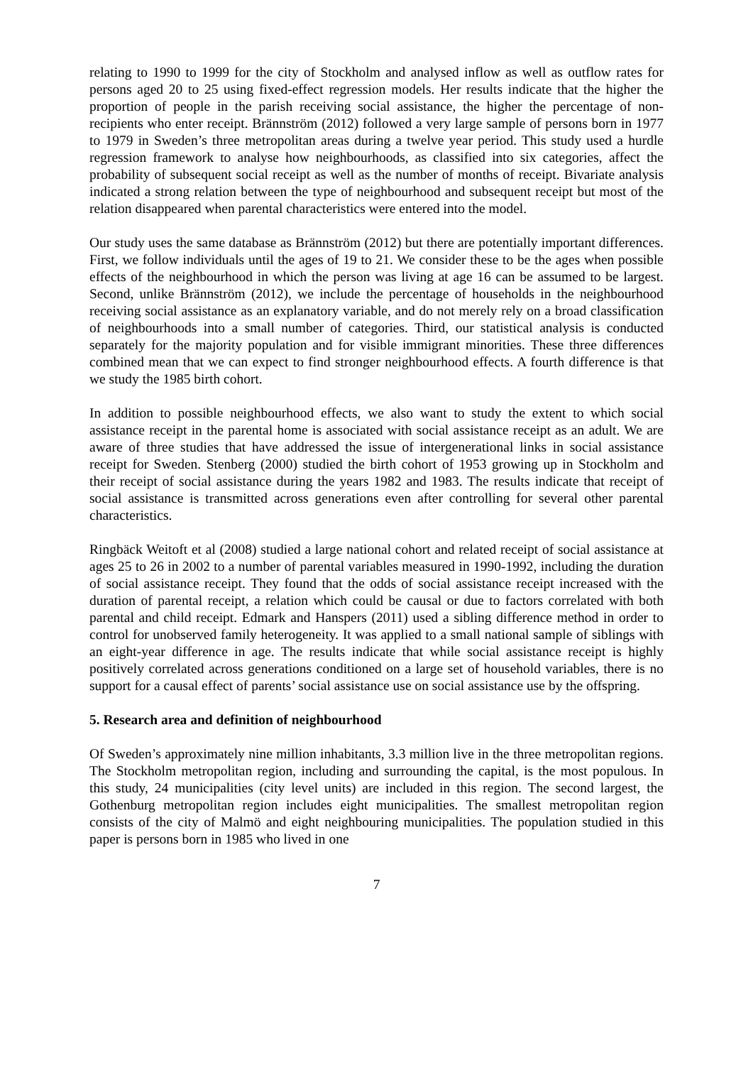relating to 1990 to 1999 for the city of Stockholm and analysed inflow as well as outflow rates for persons aged 20 to 25 using fixed-effect regression models. Her results indicate that the higher the proportion of people in the parish receiving social assistance, the higher the percentage of non-recipients who enter receipt. Brännström (2012) followed a very large sample of persons born in 1977 to 1979 in Sweden’s three metropolitan areas during a twelve year period. This study used a hurdle regression framework to analyse how neighbourhoods, as classified into six categories, affect the probability of subsequent social receipt as well as the number of months of receipt. Bivariate analysis indicated a strong relation between the type of neighbourhood and subsequent receipt but most of the relation disappeared when parental characteristics were entered into the model.
Our study uses the same database as Brännström (2012) but there are potentially important differences. First, we follow individuals until the ages of 19 to 21. We consider these to be the ages when possible effects of the neighbourhood in which the person was living at age 16 can be assumed to be largest. Second, unlike Brännström (2012), we include the percentage of households in the neighbourhood receiving social assistance as an explanatory variable, and do not merely rely on a broad classification of neighbourhoods into a small number of categories. Third, our statistical analysis is conducted separately for the majority population and for visible immigrant minorities. These three differences combined mean that we can expect to find stronger neighbourhood effects. A fourth difference is that we study the 1985 birth cohort.
In addition to possible neighbourhood effects, we also want to study the extent to which social assistance receipt in the parental home is associated with social assistance receipt as an adult. We are aware of three studies that have addressed the issue of intergenerational links in social assistance receipt for Sweden. Stenberg (2000) studied the birth cohort of 1953 growing up in Stockholm and their receipt of social assistance during the years 1982 and 1983. The results indicate that receipt of social assistance is transmitted across generations even after controlling for several other parental characteristics.
Ringbäck Weitoft et al (2008) studied a large national cohort and related receipt of social assistance at ages 25 to 26 in 2002 to a number of parental variables measured in 1990-1992, including the duration of social assistance receipt. They found that the odds of social assistance receipt increased with the duration of parental receipt, a relation which could be causal or due to factors correlated with both parental and child receipt. Edmark and Hanspers (2011) used a sibling difference method in order to control for unobserved family heterogeneity. It was applied to a small national sample of siblings with an eight-year difference in age. The results indicate that while social assistance receipt is highly positively correlated across generations conditioned on a large set of household variables, there is no support for a causal effect of parents’ social assistance use on social assistance use by the offspring.
5. Research area and definition of neighbourhood
Of Sweden’s approximately nine million inhabitants, 3.3 million live in the three metropolitan regions. The Stockholm metropolitan region, including and surrounding the capital, is the most populous. In this study, 24 municipalities (city level units) are included in this region. The second largest, the Gothenburg metropolitan region includes eight municipalities. The smallest metropolitan region consists of the city of Malmö and eight neighbouring municipalities. The population studied in this paper is persons born in 1985 who lived in one
7